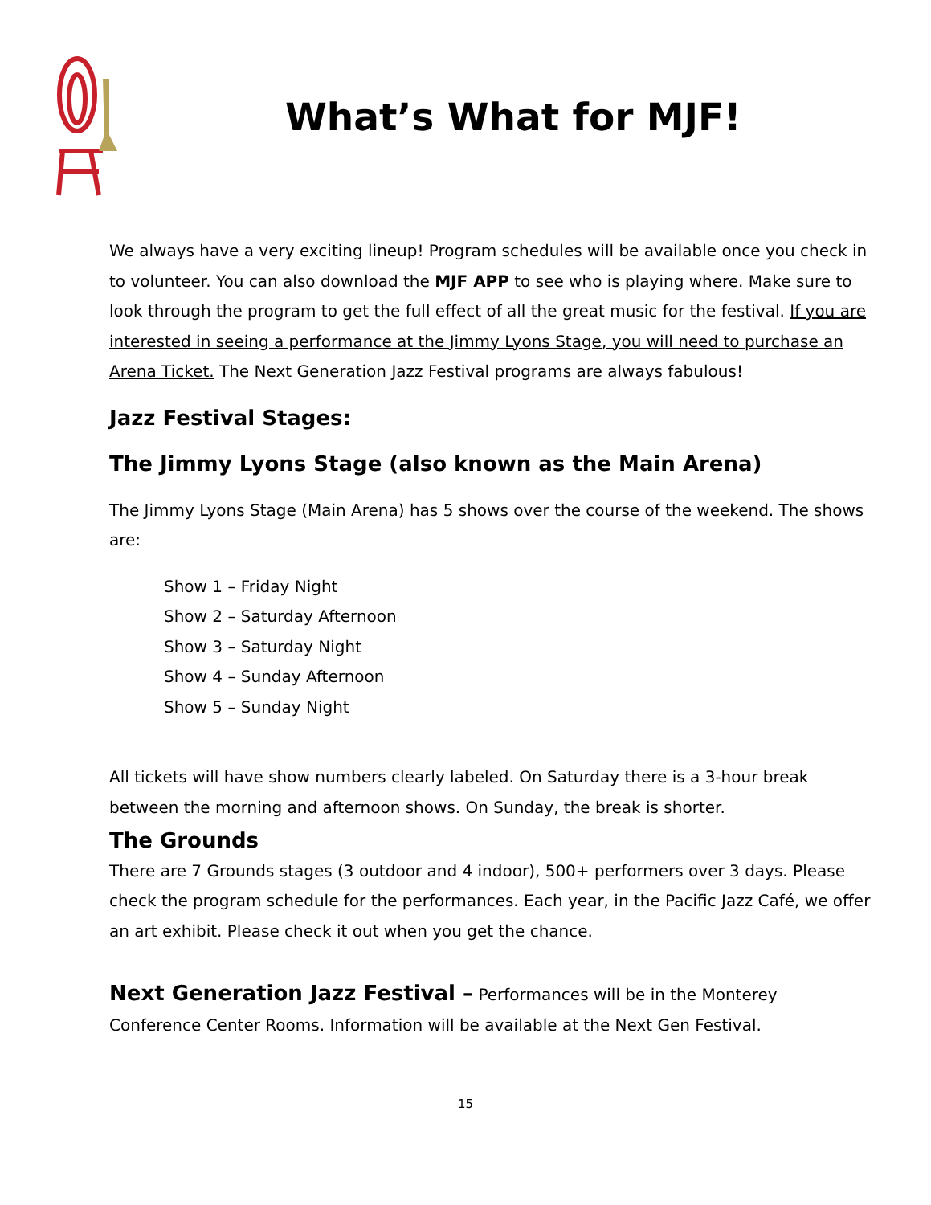What’s What for MJF!
We always have a very exciting lineup! Program schedules will be available once you check in to volunteer. You can also download the MJF APP to see who is playing where. Make sure to look through the program to get the full effect of all the great music for the festival. If you are interested in seeing a performance at the Jimmy Lyons Stage, you will need to purchase an Arena Ticket. The Next Generation Jazz Festival programs are always fabulous!
Jazz Festival Stages:
The Jimmy Lyons Stage (also known as the Main Arena)
The Jimmy Lyons Stage (Main Arena) has 5 shows over the course of the weekend. The shows are:
Show 1 – Friday Night
Show 2 – Saturday Afternoon
Show 3 – Saturday Night
Show 4 – Sunday Afternoon
Show 5 – Sunday Night
All tickets will have show numbers clearly labeled. On Saturday there is a 3-hour break between the morning and afternoon shows. On Sunday, the break is shorter.
The Grounds
There are 7 Grounds stages (3 outdoor and 4 indoor), 500+ performers over 3 days. Please check the program schedule for the performances. Each year, in the Pacific Jazz Café, we offer an art exhibit. Please check it out when you get the chance.
Next Generation Jazz Festival – Performances will be in the Monterey Conference Center Rooms. Information will be available at the Next Gen Festival.
15